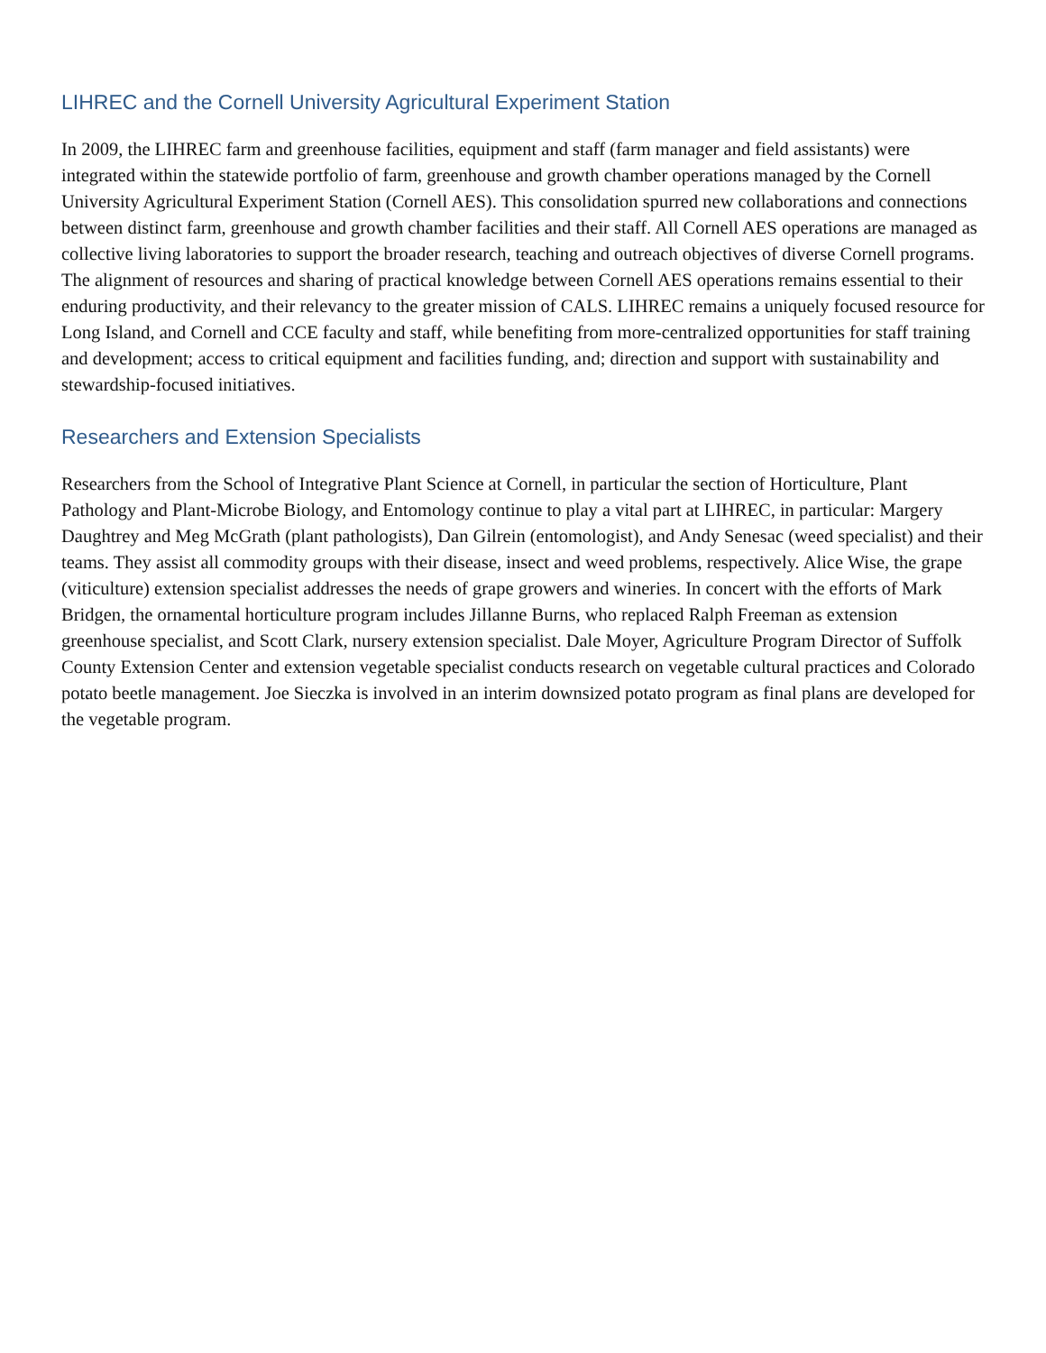LIHREC and the Cornell University Agricultural Experiment Station
In 2009, the LIHREC farm and greenhouse facilities, equipment and staff (farm manager and field assistants) were integrated within the statewide portfolio of farm, greenhouse and growth chamber operations managed by the Cornell University Agricultural Experiment Station (Cornell AES). This consolidation spurred new collaborations and connections between distinct farm, greenhouse and growth chamber facilities and their staff. All Cornell AES operations are managed as collective living laboratories to support the broader research, teaching and outreach objectives of diverse Cornell programs. The alignment of resources and sharing of practical knowledge between Cornell AES operations remains essential to their enduring productivity, and their relevancy to the greater mission of CALS. LIHREC remains a uniquely focused resource for Long Island, and Cornell and CCE faculty and staff, while benefiting from more-centralized opportunities for staff training and development; access to critical equipment and facilities funding, and; direction and support with sustainability and stewardship-focused initiatives.
Researchers and Extension Specialists
Researchers from the School of Integrative Plant Science at Cornell, in particular the section of Horticulture, Plant Pathology and Plant-Microbe Biology, and Entomology continue to play a vital part at LIHREC, in particular: Margery Daughtrey and Meg McGrath (plant pathologists), Dan Gilrein (entomologist), and Andy Senesac (weed specialist) and their teams. They assist all commodity groups with their disease, insect and weed problems, respectively. Alice Wise, the grape (viticulture) extension specialist addresses the needs of grape growers and wineries. In concert with the efforts of Mark Bridgen, the ornamental horticulture program includes Jillanne Burns, who replaced Ralph Freeman as extension greenhouse specialist, and Scott Clark, nursery extension specialist. Dale Moyer, Agriculture Program Director of Suffolk County Extension Center and extension vegetable specialist conducts research on vegetable cultural practices and Colorado potato beetle management. Joe Sieczka is involved in an interim downsized potato program as final plans are developed for the vegetable program.